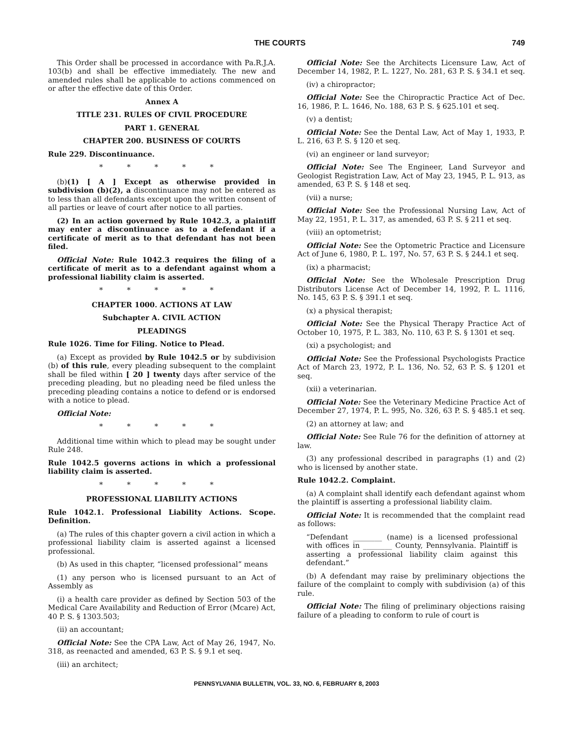THE COURTS 749
This Order shall be processed in accordance with Pa.R.J.A. 103(b) and shall be effective immediately. The new and amended rules shall be applicable to actions commenced on or after the effective date of this Order.
Annex A
TITLE 231. RULES OF CIVIL PROCEDURE
PART 1. GENERAL
CHAPTER 200. BUSINESS OF COURTS
Rule 229. Discontinuance.
* * * * *
(b)(1) [ A ] Except as otherwise provided in subdivision (b)(2), a discontinuance may not be entered as to less than all defendants except upon the written consent of all parties or leave of court after notice to all parties.
(2) In an action governed by Rule 1042.3, a plaintiff may enter a discontinuance as to a defendant if a certificate of merit as to that defendant has not been filed.
Official Note: Rule 1042.3 requires the filing of a certificate of merit as to a defendant against whom a professional liability claim is asserted.
* * * * *
CHAPTER 1000. ACTIONS AT LAW
Subchapter A. CIVIL ACTION
PLEADINGS
Rule 1026. Time for Filing. Notice to Plead.
(a) Except as provided by Rule 1042.5 or by subdivision (b) of this rule, every pleading subsequent to the complaint shall be filed within [ 20 ] twenty days after service of the preceding pleading, but no pleading need be filed unless the preceding pleading contains a notice to defend or is endorsed with a notice to plead.
Official Note:
* * * * *
Additional time within which to plead may be sought under Rule 248.
Rule 1042.5 governs actions in which a professional liability claim is asserted.
* * * * *
PROFESSIONAL LIABILITY ACTIONS
Rule 1042.1. Professional Liability Actions. Scope. Definition.
(a) The rules of this chapter govern a civil action in which a professional liability claim is asserted against a licensed professional.
(b) As used in this chapter, “licensed professional” means
(1) any person who is licensed pursuant to an Act of Assembly as
(i) a health care provider as defined by Section 503 of the Medical Care Availability and Reduction of Error (Mcare) Act, 40 P. S. § 1303.503;
(ii) an accountant;
Official Note: See the CPA Law, Act of May 26, 1947, No. 318, as reenacted and amended, 63 P. S. § 9.1 et seq.
(iii) an architect;
Official Note: See the Architects Licensure Law, Act of December 14, 1982, P. L. 1227, No. 281, 63 P. S. § 34.1 et seq.
(iv) a chiropractor;
Official Note: See the Chiropractic Practice Act of Dec. 16, 1986, P. L. 1646, No. 188, 63 P. S. § 625.101 et seq.
(v) a dentist;
Official Note: See the Dental Law, Act of May 1, 1933, P. L. 216, 63 P. S. § 120 et seq.
(vi) an engineer or land surveyor;
Official Note: See The Engineer, Land Surveyor and Geologist Registration Law, Act of May 23, 1945, P. L. 913, as amended, 63 P. S. § 148 et seq.
(vii) a nurse;
Official Note: See the Professional Nursing Law, Act of May 22, 1951, P. L. 317, as amended, 63 P. S. § 211 et seq.
(viii) an optometrist;
Official Note: See the Optometric Practice and Licensure Act of June 6, 1980, P. L. 197, No. 57, 63 P. S. § 244.1 et seq.
(ix) a pharmacist;
Official Note: See the Wholesale Prescription Drug Distributors License Act of December 14, 1992, P. L. 1116, No. 145, 63 P. S. § 391.1 et seq.
(x) a physical therapist;
Official Note: See the Physical Therapy Practice Act of October 10, 1975, P. L. 383, No. 110, 63 P. S. § 1301 et seq.
(xi) a psychologist; and
Official Note: See the Professional Psychologists Practice Act of March 23, 1972, P. L. 136, No. 52, 63 P. S. § 1201 et seq.
(xii) a veterinarian.
Official Note: See the Veterinary Medicine Practice Act of December 27, 1974, P. L. 995, No. 326, 63 P. S. § 485.1 et seq.
(2) an attorney at law; and
Official Note: See Rule 76 for the definition of attorney at law.
(3) any professional described in paragraphs (1) and (2) who is licensed by another state.
Rule 1042.2. Complaint.
(a) A complaint shall identify each defendant against whom the plaintiff is asserting a professional liability claim.
Official Note: It is recommended that the complaint read as follows:
“Defendant ________ (name) is a licensed professional with offices in ________ County, Pennsylvania. Plaintiff is asserting a professional liability claim against this defendant.”
(b) A defendant may raise by preliminary objections the failure of the complaint to comply with subdivision (a) of this rule.
Official Note: The filing of preliminary objections raising failure of a pleading to conform to rule of court is
PENNSYLVANIA BULLETIN, VOL. 33, NO. 6, FEBRUARY 8, 2003